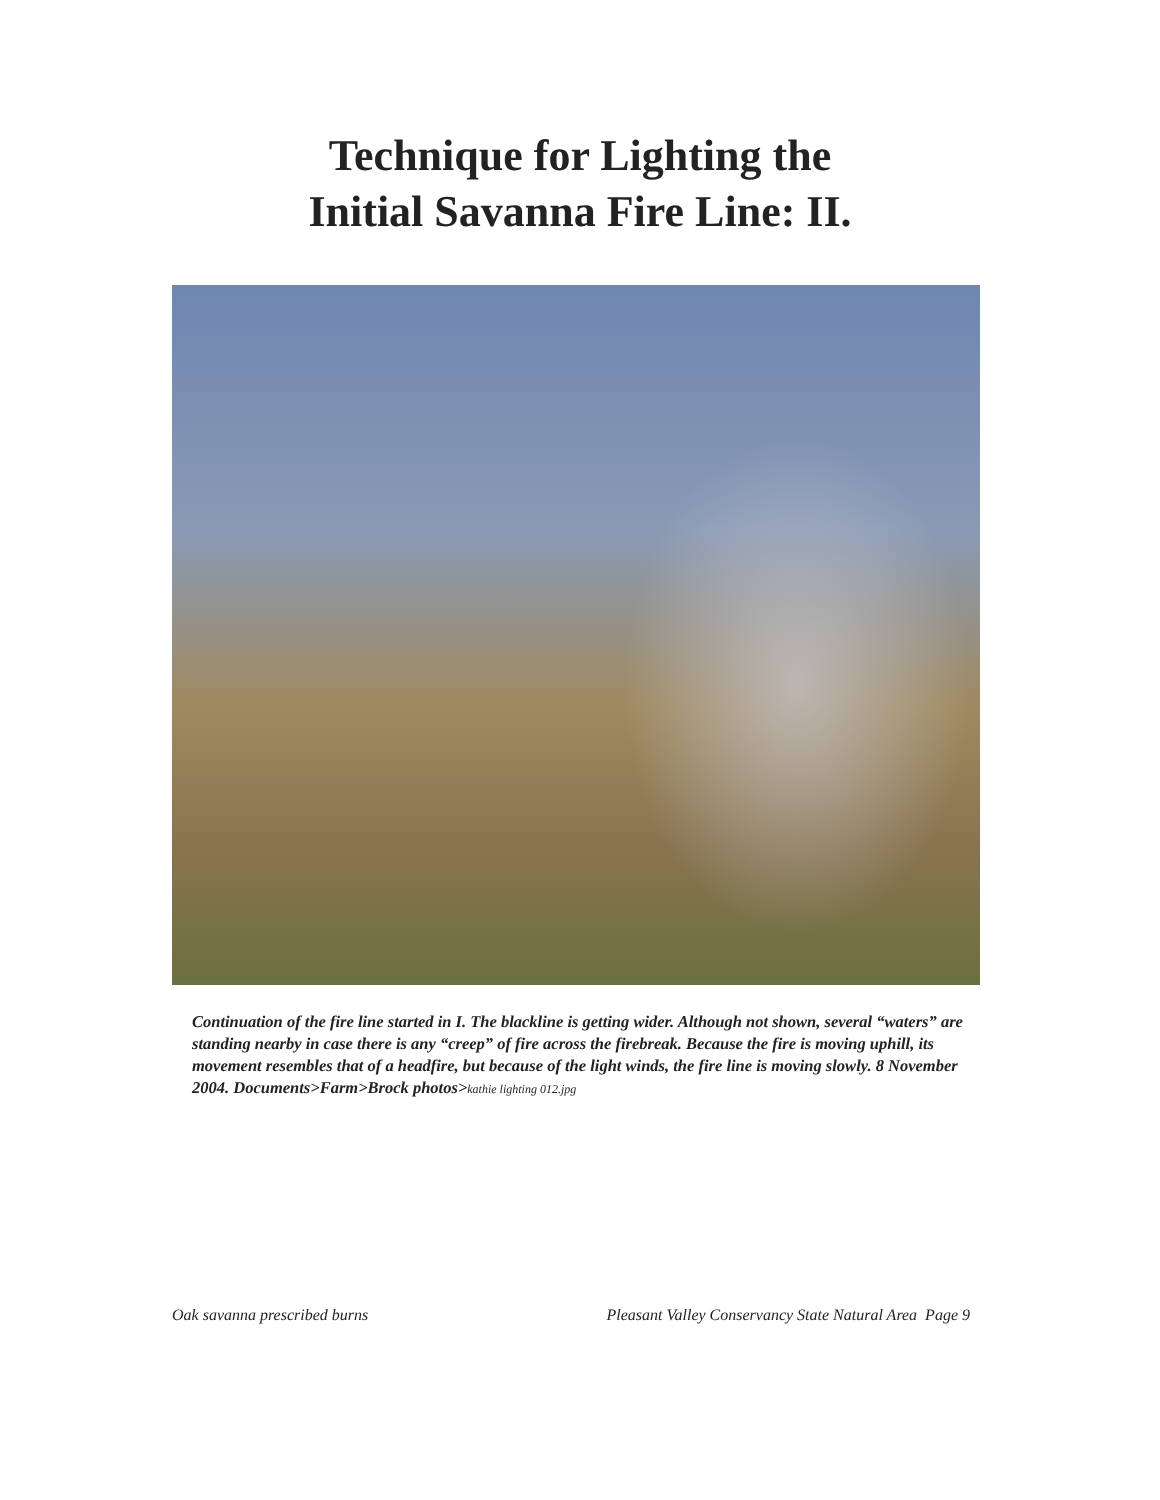Technique for Lighting the
Initial Savanna Fire Line: II.
Continuation of the fire line started in I. The blackline is getting wider. Although not shown, several “waters” are standing nearby in case there is any “creep” of fire across the firebreak. Because the fire is moving uphill, its movement resembles that of a headfire, but because of the light winds, the fire line is moving slowly. 8 November 2004. Documents>Farm>Brock photos>kathie lighting 012.jpg
Oak savanna prescribed burns Pleasant Valley Conservancy State Natural Area Page 9